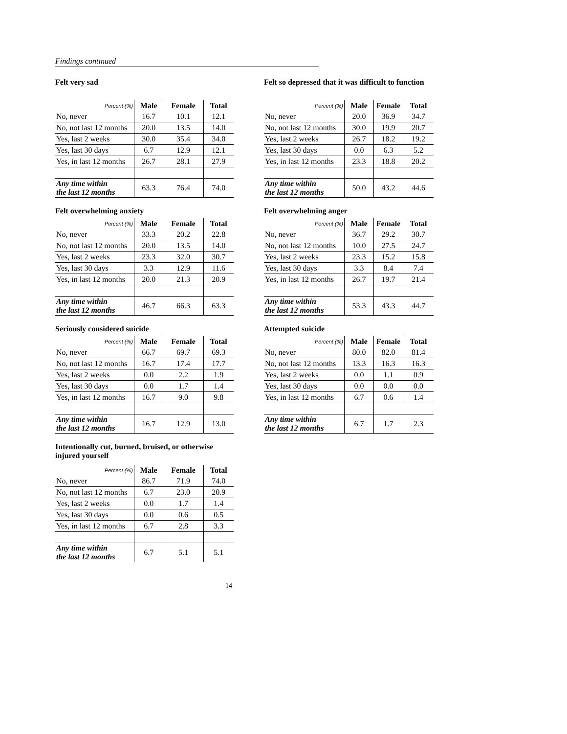Findings continued
Felt very sad
| Percent (%) | Male | Female | Total |
| --- | --- | --- | --- |
| No, never | 16.7 | 10.1 | 12.1 |
| No, not last 12 months | 20.0 | 13.5 | 14.0 |
| Yes, last 2 weeks | 30.0 | 35.4 | 34.0 |
| Yes, last 30 days | 6.7 | 12.9 | 12.1 |
| Yes, in last 12 months | 26.7 | 28.1 | 27.9 |
| Any time within the last 12 months | 63.3 | 76.4 | 74.0 |
Felt so depressed that it was difficult to function
| Percent (%) | Male | Female | Total |
| --- | --- | --- | --- |
| No, never | 20.0 | 36.9 | 34.7 |
| No, not last 12 months | 30.0 | 19.9 | 20.7 |
| Yes, last 2 weeks | 26.7 | 18.2 | 19.2 |
| Yes, last 30 days | 0.0 | 6.3 | 5.2 |
| Yes, in last 12 months | 23.3 | 18.8 | 20.2 |
| Any time within the last 12 months | 50.0 | 43.2 | 44.6 |
Felt overwhelming anxiety
| Percent (%) | Male | Female | Total |
| --- | --- | --- | --- |
| No, never | 33.3 | 20.2 | 22.8 |
| No, not last 12 months | 20.0 | 13.5 | 14.0 |
| Yes, last 2 weeks | 23.3 | 32.0 | 30.7 |
| Yes, last 30 days | 3.3 | 12.9 | 11.6 |
| Yes, in last 12 months | 20.0 | 21.3 | 20.9 |
| Any time within the last 12 months | 46.7 | 66.3 | 63.3 |
Felt overwhelming anger
| Percent (%) | Male | Female | Total |
| --- | --- | --- | --- |
| No, never | 36.7 | 29.2 | 30.7 |
| No, not last 12 months | 10.0 | 27.5 | 24.7 |
| Yes, last 2 weeks | 23.3 | 15.2 | 15.8 |
| Yes, last 30 days | 3.3 | 8.4 | 7.4 |
| Yes, in last 12 months | 26.7 | 19.7 | 21.4 |
| Any time within the last 12 months | 53.3 | 43.3 | 44.7 |
Seriously considered suicide
| Percent (%) | Male | Female | Total |
| --- | --- | --- | --- |
| No, never | 66.7 | 69.7 | 69.3 |
| No, not last 12 months | 16.7 | 17.4 | 17.7 |
| Yes, last 2 weeks | 0.0 | 2.2 | 1.9 |
| Yes, last 30 days | 0.0 | 1.7 | 1.4 |
| Yes, in last 12 months | 16.7 | 9.0 | 9.8 |
| Any time within the last 12 months | 16.7 | 12.9 | 13.0 |
Attempted suicide
| Percent (%) | Male | Female | Total |
| --- | --- | --- | --- |
| No, never | 80.0 | 82.0 | 81.4 |
| No, not last 12 months | 13.3 | 16.3 | 16.3 |
| Yes, last 2 weeks | 0.0 | 1.1 | 0.9 |
| Yes, last 30 days | 0.0 | 0.0 | 0.0 |
| Yes, in last 12 months | 6.7 | 0.6 | 1.4 |
| Any time within the last 12 months | 6.7 | 1.7 | 2.3 |
Intentionally cut, burned, bruised, or otherwise injured yourself
| Percent (%) | Male | Female | Total |
| --- | --- | --- | --- |
| No, never | 86.7 | 71.9 | 74.0 |
| No, not last 12 months | 6.7 | 23.0 | 20.9 |
| Yes, last 2 weeks | 0.0 | 1.7 | 1.4 |
| Yes, last 30 days | 0.0 | 0.6 | 0.5 |
| Yes, in last 12 months | 6.7 | 2.8 | 3.3 |
| Any time within the last 12 months | 6.7 | 5.1 | 5.1 |
14